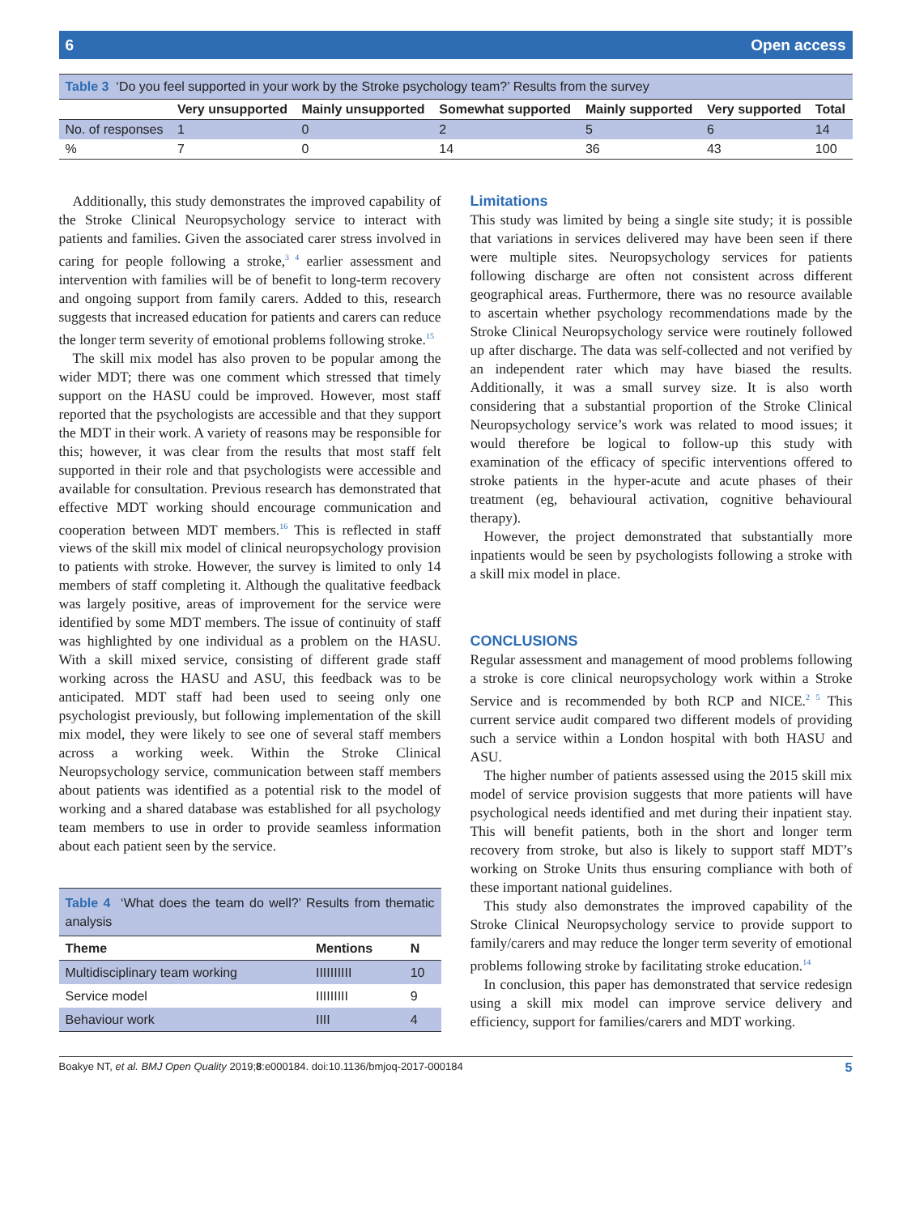6 Open access
Table 3 ‘Do you feel supported in your work by the Stroke psychology team?’ Results from the survey
| | Very unsupported | Mainly unsupported | Somewhat supported | Mainly supported | Very supported | Total |
| --- | --- | --- | --- | --- | --- | --- |
| No. of responses | 1 | 0 | 2 | 5 | 6 | 14 |
| % | 7 | 0 | 14 | 36 | 43 | 100 |
Additionally, this study demonstrates the improved capability of the Stroke Clinical Neuropsychology service to interact with patients and families. Given the associated carer stress involved in caring for people following a stroke,<sup>3 4</sup> earlier assessment and intervention with families will be of benefit to long-term recovery and ongoing support from family carers. Added to this, research suggests that increased education for patients and carers can reduce the longer term severity of emotional problems following stroke.<sup>15</sup>
The skill mix model has also proven to be popular among the wider MDT; there was one comment which stressed that timely support on the HASU could be improved. However, most staff reported that the psychologists are accessible and that they support the MDT in their work. A variety of reasons may be responsible for this; however, it was clear from the results that most staff felt supported in their role and that psychologists were accessible and available for consultation. Previous research has demonstrated that effective MDT working should encourage communication and cooperation between MDT members.<sup>16</sup> This is reflected in staff views of the skill mix model of clinical neuropsychology provision to patients with stroke. However, the survey is limited to only 14 members of staff completing it. Although the qualitative feedback was largely positive, areas of improvement for the service were identified by some MDT members. The issue of continuity of staff was highlighted by one individual as a problem on the HASU. With a skill mixed service, consisting of different grade staff working across the HASU and ASU, this feedback was to be anticipated. MDT staff had been used to seeing only one psychologist previously, but following implementation of the skill mix model, they were likely to see one of several staff members across a working week. Within the Stroke Clinical Neuropsychology service, communication between staff members about patients was identified as a potential risk to the model of working and a shared database was established for all psychology team members to use in order to provide seamless information about each patient seen by the service.
Table 4 ‘What does the team do well?’ Results from thematic analysis
| Theme | Mentions | N |
| --- | --- | --- |
| Multidisciplinary team working | IIIIIIIIII | 10 |
| Service model | IIIIIIIII | 9 |
| Behaviour work | IIII | 4 |
Limitations
This study was limited by being a single site study; it is possible that variations in services delivered may have been seen if there were multiple sites. Neuropsychology services for patients following discharge are often not consistent across different geographical areas. Furthermore, there was no resource available to ascertain whether psychology recommendations made by the Stroke Clinical Neuropsychology service were routinely followed up after discharge. The data was self-collected and not verified by an independent rater which may have biased the results. Additionally, it was a small survey size. It is also worth considering that a substantial proportion of the Stroke Clinical Neuropsychology service’s work was related to mood issues; it would therefore be logical to follow-up this study with examination of the efficacy of specific interventions offered to stroke patients in the hyper-acute and acute phases of their treatment (eg, behavioural activation, cognitive behavioural therapy).
However, the project demonstrated that substantially more inpatients would be seen by psychologists following a stroke with a skill mix model in place.
CONCLUSIONS
Regular assessment and management of mood problems following a stroke is core clinical neuropsychology work within a Stroke Service and is recommended by both RCP and NICE.<sup>2 5</sup> This current service audit compared two different models of providing such a service within a London hospital with both HASU and ASU.
The higher number of patients assessed using the 2015 skill mix model of service provision suggests that more patients will have psychological needs identified and met during their inpatient stay. This will benefit patients, both in the short and longer term recovery from stroke, but also is likely to support staff MDT’s working on Stroke Units thus ensuring compliance with both of these important national guidelines.
This study also demonstrates the improved capability of the Stroke Clinical Neuropsychology service to provide support to family/carers and may reduce the longer term severity of emotional problems following stroke by facilitating stroke education.<sup>14</sup>
In conclusion, this paper has demonstrated that service redesign using a skill mix model can improve service delivery and efficiency, support for families/carers and MDT working.
Boakye NT, et al. BMJ Open Quality 2019;8:e000184. doi:10.1136/bmjoq-2017-000184 5